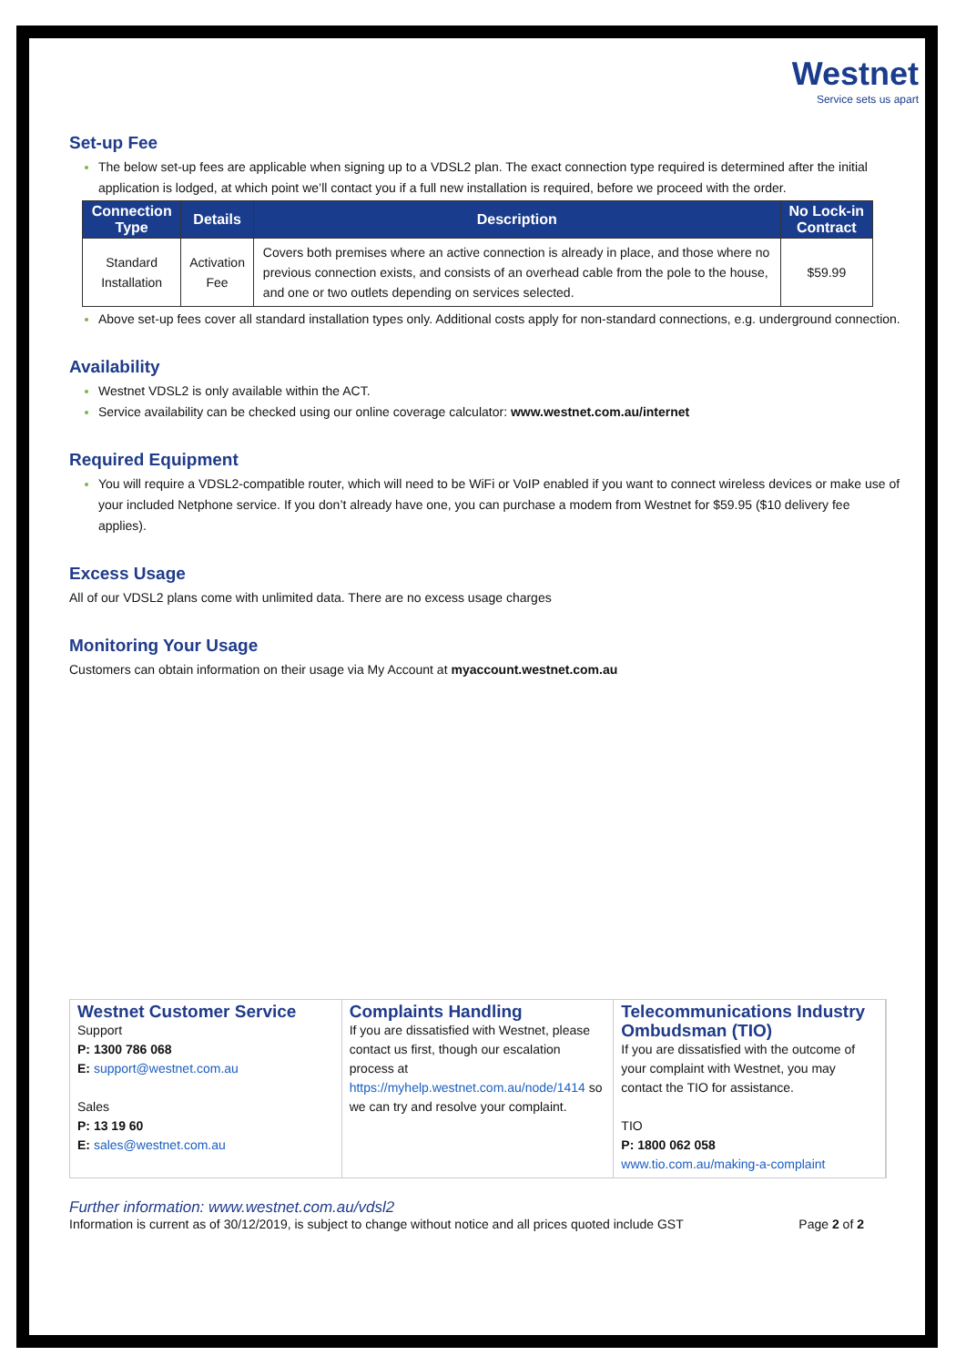Westnet
Service sets us apart
Set-up Fee
The below set-up fees are applicable when signing up to a VDSL2 plan. The exact connection type required is determined after the initial application is lodged, at which point we’ll contact you if a full new installation is required, before we proceed with the order.
| Connection Type | Details | Description | No Lock-in Contract |
| --- | --- | --- | --- |
| Standard Installation | Activation Fee | Covers both premises where an active connection is already in place, and those where no previous connection exists, and consists of an overhead cable from the pole to the house, and one or two outlets depending on services selected. | $59.99 |
Above set-up fees cover all standard installation types only. Additional costs apply for non-standard connections, e.g. underground connection.
Availability
Westnet VDSL2 is only available within the ACT.
Service availability can be checked using our online coverage calculator: www.westnet.com.au/internet
Required Equipment
You will require a VDSL2-compatible router, which will need to be WiFi or VoIP enabled if you want to connect wireless devices or make use of your included Netphone service. If you don’t already have one, you can purchase a modem from Westnet for $59.95 ($10 delivery fee applies).
Excess Usage
All of our VDSL2 plans come with unlimited data. There are no excess usage charges
Monitoring Your Usage
Customers can obtain information on their usage via My Account at myaccount.westnet.com.au
Westnet Customer Service
Support
P: 1300 786 068
E: support@westnet.com.au
Sales
P: 13 19 60
E: sales@westnet.com.au
Complaints Handling
If you are dissatisfied with Westnet, please contact us first, though our escalation process at https://myhelp.westnet.com.au/node/1414 so we can try and resolve your complaint.
Telecommunications Industry Ombudsman (TIO)
If you are dissatisfied with the outcome of your complaint with Westnet, you may contact the TIO for assistance.
TIO
P: 1800 062 058
www.tio.com.au/making-a-complaint
Further information: www.westnet.com.au/vdsl2
Information is current as of 30/12/2019, is subject to change without notice and all prices quoted include GST Page 2 of 2